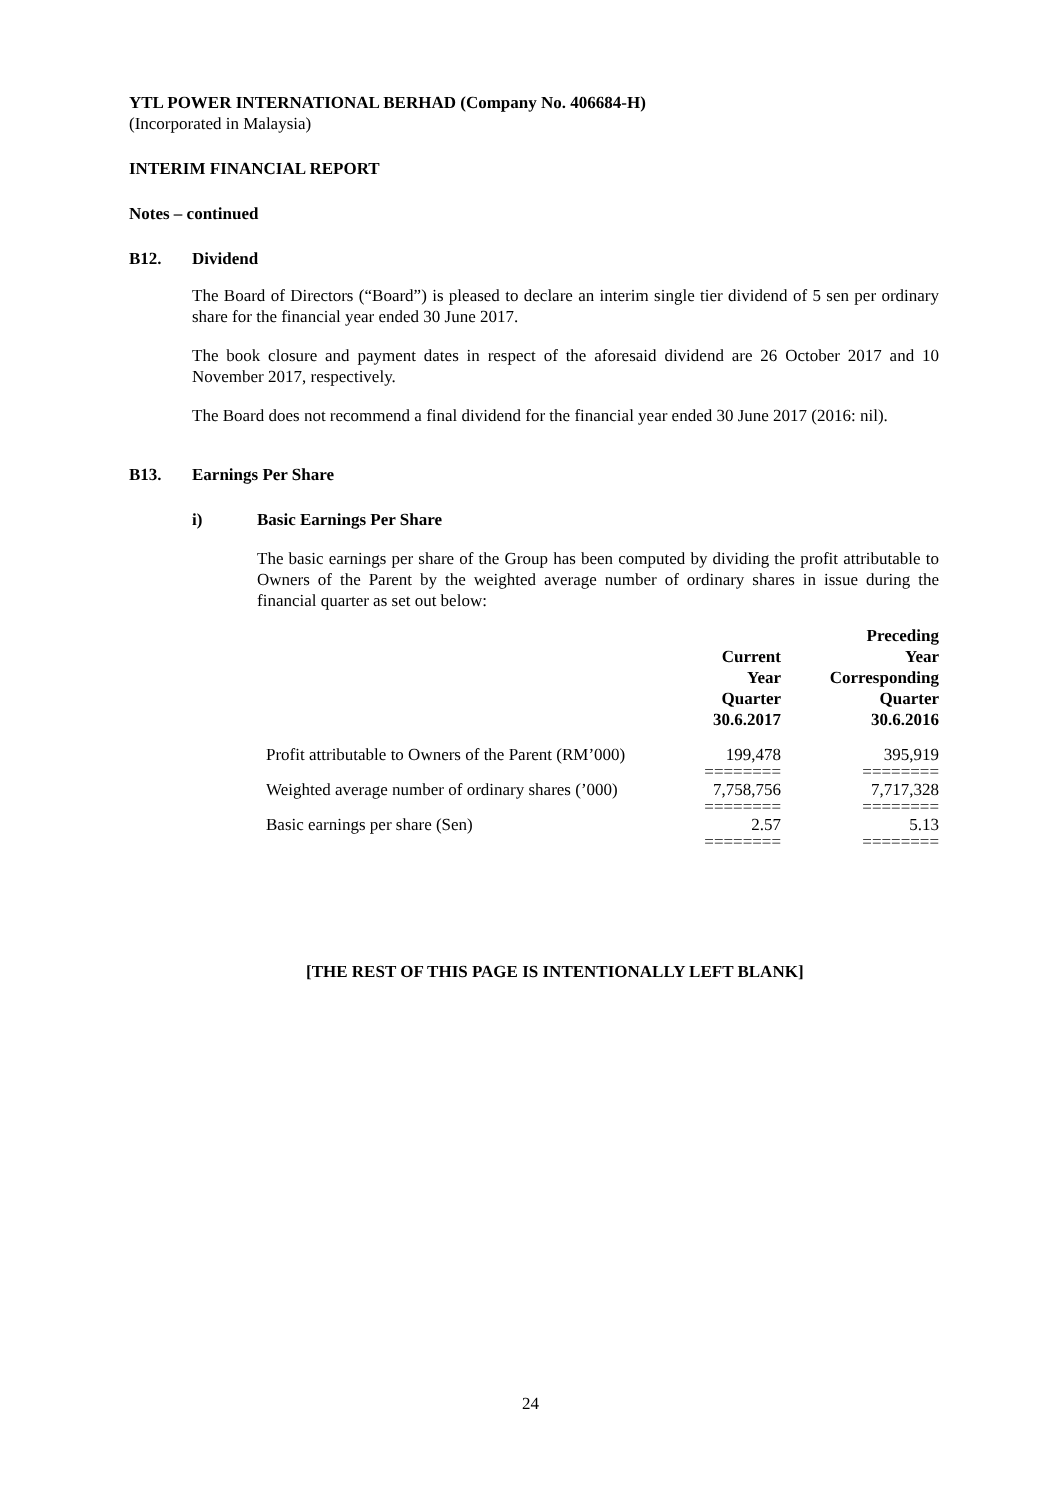YTL POWER INTERNATIONAL BERHAD (Company No. 406684-H)
(Incorporated in Malaysia)
INTERIM FINANCIAL REPORT
Notes – continued
B12. Dividend
The Board of Directors (“Board”) is pleased to declare an interim single tier dividend of 5 sen per ordinary share for the financial year ended 30 June 2017.
The book closure and payment dates in respect of the aforesaid dividend are 26 October 2017 and 10 November 2017, respectively.
The Board does not recommend a final dividend for the financial year ended 30 June 2017 (2016: nil).
B13. Earnings Per Share
i) Basic Earnings Per Share
The basic earnings per share of the Group has been computed by dividing the profit attributable to Owners of the Parent by the weighted average number of ordinary shares in issue during the financial quarter as set out below:
| | Current Year Quarter 30.6.2017 | Preceding Year Corresponding Quarter 30.6.2016 |
| --- | --- | --- |
| Profit attributable to Owners of the Parent (RM’000) | 199,478 | 395,919 |
| | ======== | ======== |
| Weighted average number of ordinary shares (’000) | 7,758,756 | 7,717,328 |
| | ======== | ======== |
| Basic earnings per share (Sen) | 2.57 | 5.13 |
| | ======== | ======== |
[THE REST OF THIS PAGE IS INTENTIONALLY LEFT BLANK]
24